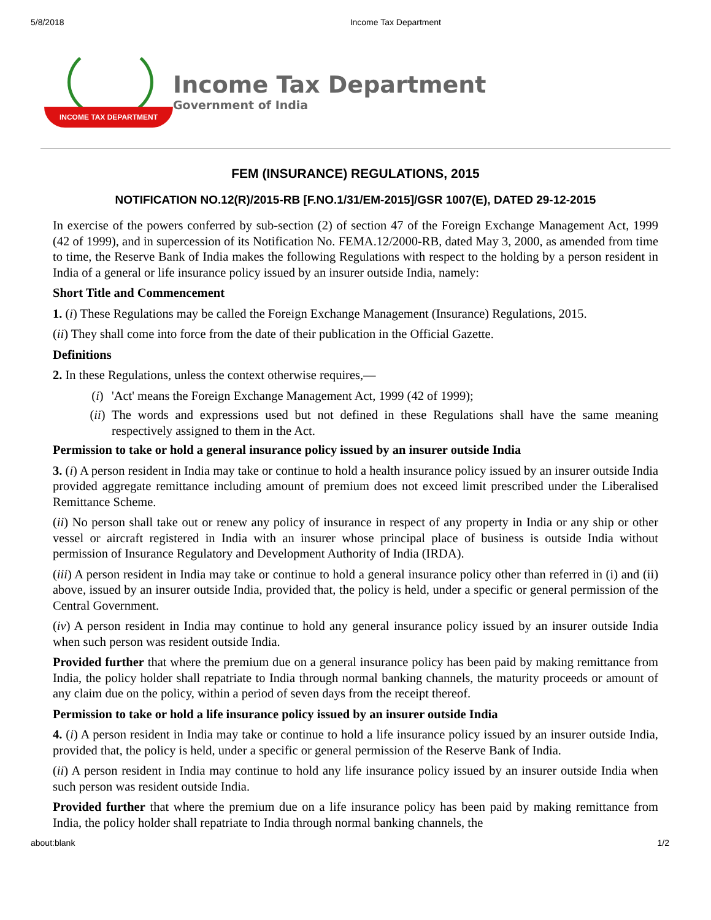5/8/2018 Income Tax Department
INCOME TAX DEPARTMENT
Income Tax Department
Government of India
FEM (INSURANCE) REGULATIONS, 2015
NOTIFICATION NO.12(R)/2015-RB [F.NO.1/31/EM-2015]/GSR 1007(E), DATED 29-12-2015
In exercise of the powers conferred by sub-section (2) of section 47 of the Foreign Exchange Management Act, 1999 (42 of 1999), and in supercession of its Notification No. FEMA.12/2000-RB, dated May 3, 2000, as amended from time to time, the Reserve Bank of India makes the following Regulations with respect to the holding by a person resident in India of a general or life insurance policy issued by an insurer outside India, namely:
Short Title and Commencement
1. (i) These Regulations may be called the Foreign Exchange Management (Insurance) Regulations, 2015.
(ii) They shall come into force from the date of their publication in the Official Gazette.
Definitions
2. In these Regulations, unless the context otherwise requires,—
(i) 'Act' means the Foreign Exchange Management Act, 1999 (42 of 1999);
(ii) The words and expressions used but not defined in these Regulations shall have the same meaning respectively assigned to them in the Act.
Permission to take or hold a general insurance policy issued by an insurer outside India
3. (i) A person resident in India may take or continue to hold a health insurance policy issued by an insurer outside India provided aggregate remittance including amount of premium does not exceed limit prescribed under the Liberalised Remittance Scheme.
(ii) No person shall take out or renew any policy of insurance in respect of any property in India or any ship or other vessel or aircraft registered in India with an insurer whose principal place of business is outside India without permission of Insurance Regulatory and Development Authority of India (IRDA).
(iii) A person resident in India may take or continue to hold a general insurance policy other than referred in (i) and (ii) above, issued by an insurer outside India, provided that, the policy is held, under a specific or general permission of the Central Government.
(iv) A person resident in India may continue to hold any general insurance policy issued by an insurer outside India when such person was resident outside India.
Provided further that where the premium due on a general insurance policy has been paid by making remittance from India, the policy holder shall repatriate to India through normal banking channels, the maturity proceeds or amount of any claim due on the policy, within a period of seven days from the receipt thereof.
Permission to take or hold a life insurance policy issued by an insurer outside India
4. (i) A person resident in India may take or continue to hold a life insurance policy issued by an insurer outside India, provided that, the policy is held, under a specific or general permission of the Reserve Bank of India.
(ii) A person resident in India may continue to hold any life insurance policy issued by an insurer outside India when such person was resident outside India.
Provided further that where the premium due on a life insurance policy has been paid by making remittance from India, the policy holder shall repatriate to India through normal banking channels, the
about:blank 1/2